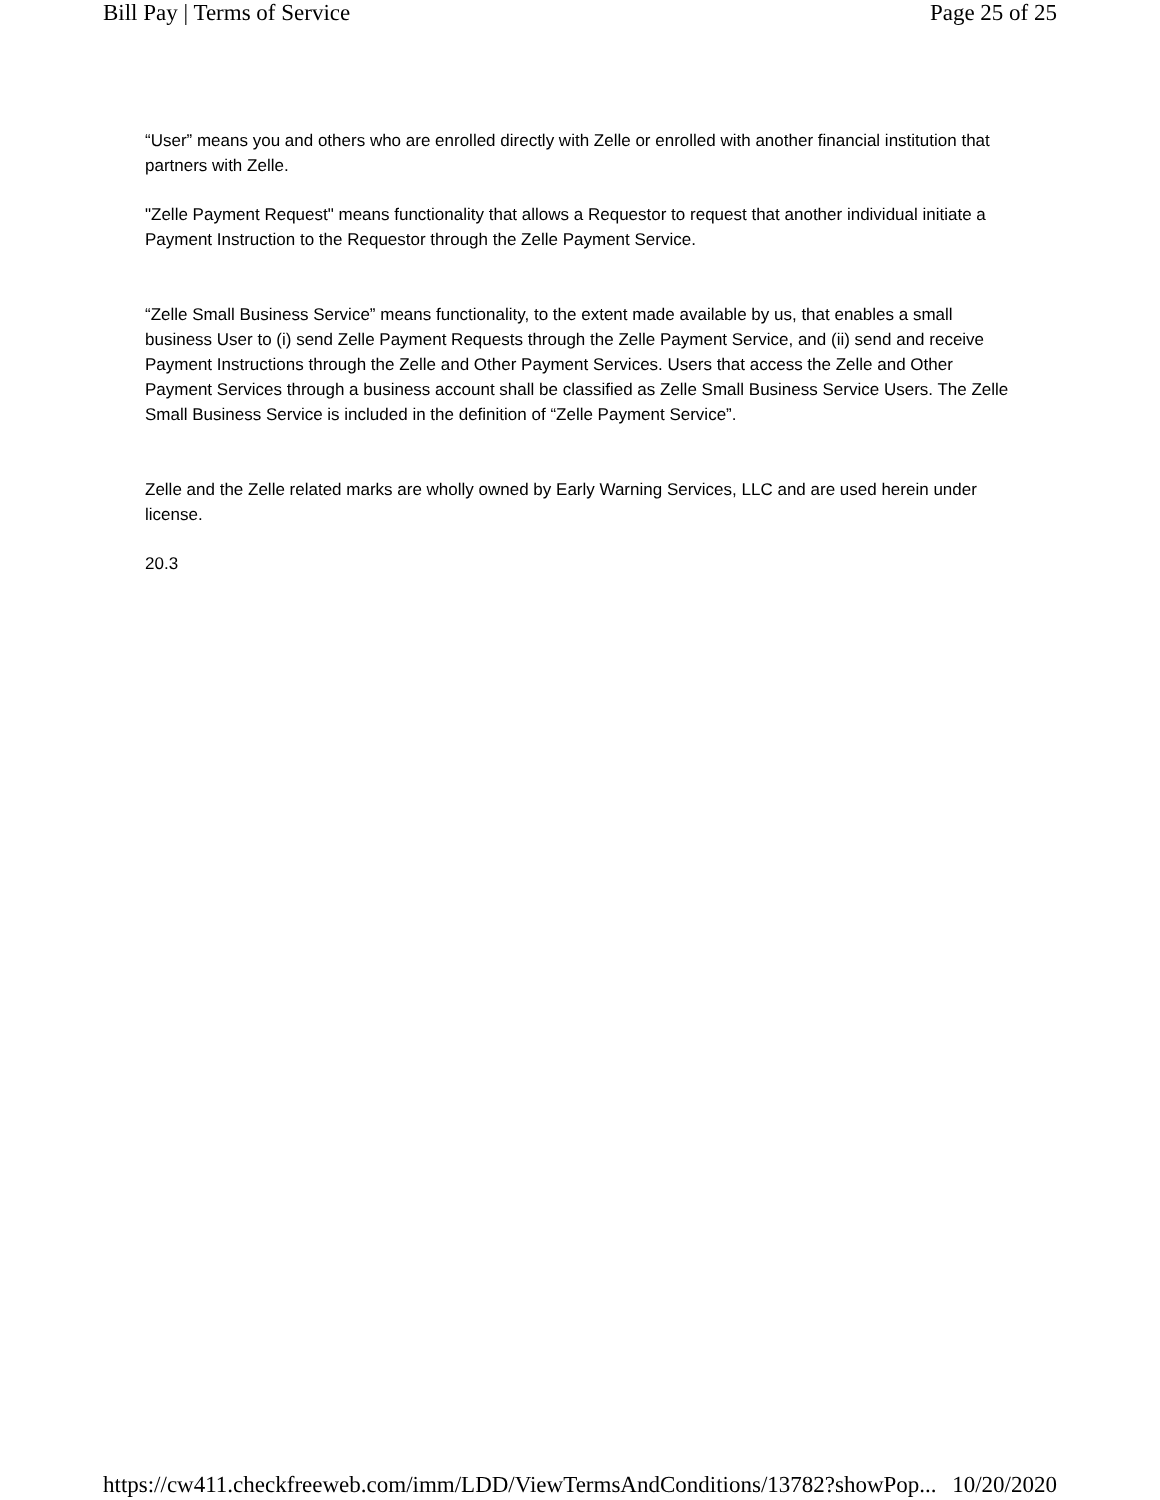Bill Pay | Terms of Service Page 25 of 25
“User” means you and others who are enrolled directly with Zelle or enrolled with another financial institution that partners with Zelle.
"Zelle Payment Request" means functionality that allows a Requestor to request that another individual initiate a Payment Instruction to the Requestor through the Zelle Payment Service.
“Zelle Small Business Service” means functionality, to the extent made available by us, that enables a small business User to (i) send Zelle Payment Requests through the Zelle Payment Service, and (ii) send and receive Payment Instructions through the Zelle and Other Payment Services. Users that access the Zelle and Other Payment Services through a business account shall be classified as Zelle Small Business Service Users. The Zelle Small Business Service is included in the definition of “Zelle Payment Service”.
Zelle and the Zelle related marks are wholly owned by Early Warning Services, LLC and are used herein under license.
20.3
https://cw411.checkfreeweb.com/imm/LDD/ViewTermsAndConditions/13782?showPop... 10/20/2020